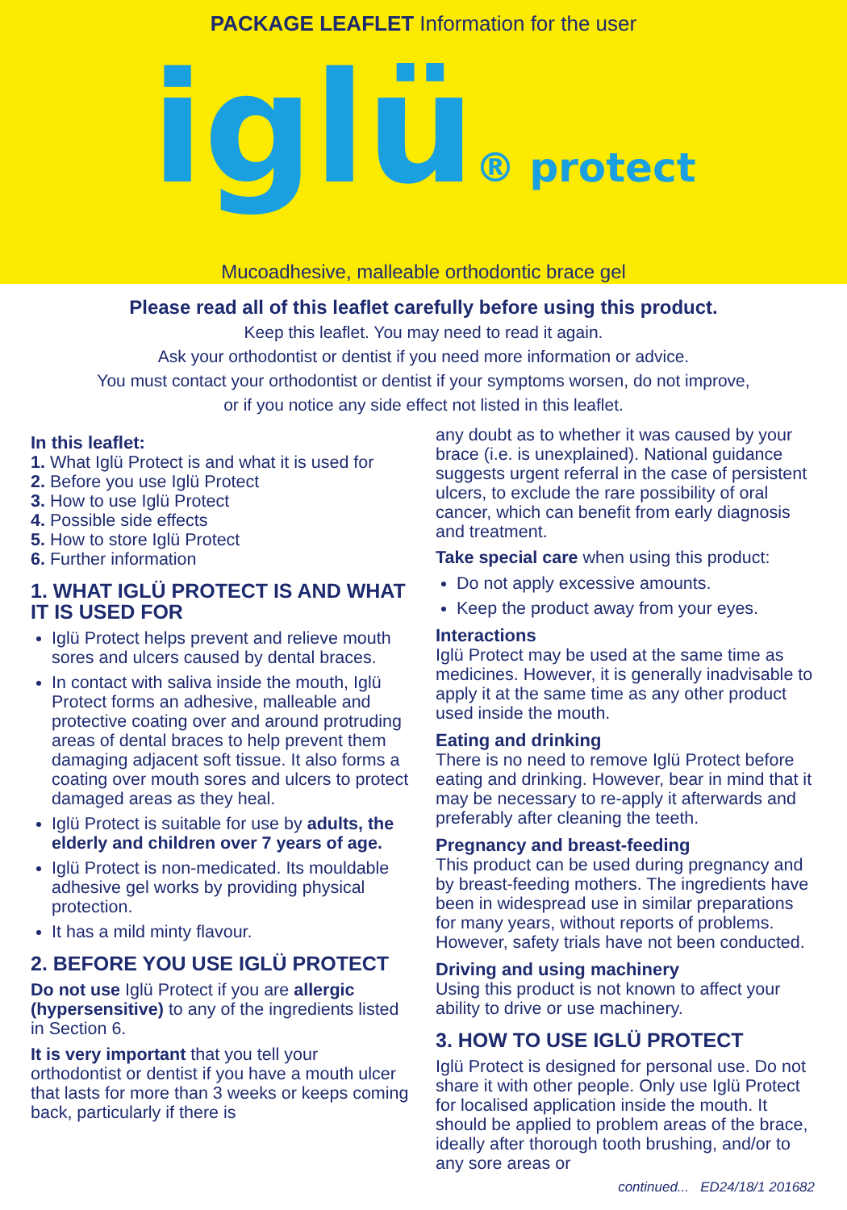PACKAGE LEAFLET Information for the user
iglü® protect
Mucoadhesive, malleable orthodontic brace gel
Please read all of this leaflet carefully before using this product.
Keep this leaflet. You may need to read it again.
Ask your orthodontist or dentist if you need more information or advice.
You must contact your orthodontist or dentist if your symptoms worsen, do not improve,
or if you notice any side effect not listed in this leaflet.
In this leaflet:
1. What Iglü Protect is and what it is used for
2. Before you use Iglü Protect
3. How to use Iglü Protect
4. Possible side effects
5. How to store Iglü Protect
6. Further information
1. WHAT IGLÜ PROTECT IS AND WHAT IT IS USED FOR
Iglü Protect helps prevent and relieve mouth sores and ulcers caused by dental braces.
In contact with saliva inside the mouth, Iglü Protect forms an adhesive, malleable and protective coating over and around protruding areas of dental braces to help prevent them damaging adjacent soft tissue. It also forms a coating over mouth sores and ulcers to protect damaged areas as they heal.
Iglü Protect is suitable for use by adults, the elderly and children over 7 years of age.
Iglü Protect is non-medicated. Its mouldable adhesive gel works by providing physical protection.
It has a mild minty flavour.
2. BEFORE YOU USE IGLÜ PROTECT
Do not use Iglü Protect if you are allergic (hypersensitive) to any of the ingredients listed in Section 6.
It is very important that you tell your orthodontist or dentist if you have a mouth ulcer that lasts for more than 3 weeks or keeps coming back, particularly if there is
any doubt as to whether it was caused by your brace (i.e. is unexplained). National guidance suggests urgent referral in the case of persistent ulcers, to exclude the rare possibility of oral cancer, which can benefit from early diagnosis and treatment.
Take special care when using this product:
Do not apply excessive amounts.
Keep the product away from your eyes.
Interactions
Iglü Protect may be used at the same time as medicines. However, it is generally inadvisable to apply it at the same time as any other product used inside the mouth.
Eating and drinking
There is no need to remove Iglü Protect before eating and drinking. However, bear in mind that it may be necessary to re-apply it afterwards and preferably after cleaning the teeth.
Pregnancy and breast-feeding
This product can be used during pregnancy and by breast-feeding mothers. The ingredients have been in widespread use in similar preparations for many years, without reports of problems. However, safety trials have not been conducted.
Driving and using machinery
Using this product is not known to affect your ability to drive or use machinery.
3. HOW TO USE IGLÜ PROTECT
Iglü Protect is designed for personal use. Do not share it with other people. Only use Iglü Protect for localised application inside the mouth. It should be applied to problem areas of the brace, ideally after thorough tooth brushing, and/or to any sore areas or
continued... ED24/18/1 201682